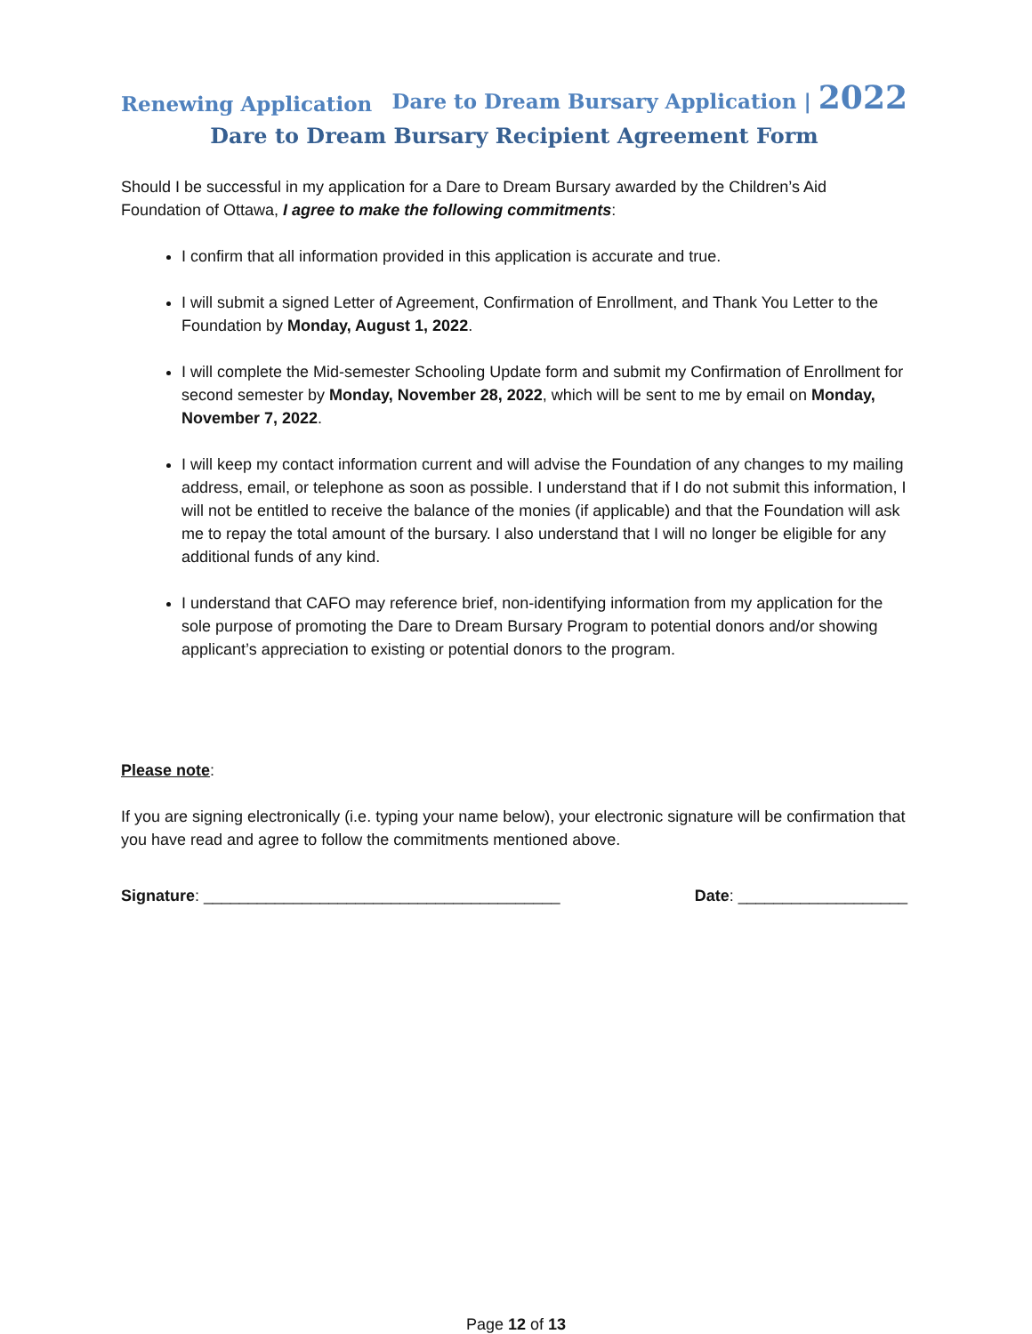Renewing Application Dare to Dream Bursary Application | 2022
Dare to Dream Bursary Recipient Agreement Form
Should I be successful in my application for a Dare to Dream Bursary awarded by the Children’s Aid Foundation of Ottawa, I agree to make the following commitments:
I confirm that all information provided in this application is accurate and true.
I will submit a signed Letter of Agreement, Confirmation of Enrollment, and Thank You Letter to the Foundation by Monday, August 1, 2022.
I will complete the Mid-semester Schooling Update form and submit my Confirmation of Enrollment for second semester by Monday, November 28, 2022, which will be sent to me by email on Monday, November 7, 2022.
I will keep my contact information current and will advise the Foundation of any changes to my mailing address, email, or telephone as soon as possible. I understand that if I do not submit this information, I will not be entitled to receive the balance of the monies (if applicable) and that the Foundation will ask me to repay the total amount of the bursary. I also understand that I will no longer be eligible for any additional funds of any kind.
I understand that CAFO may reference brief, non-identifying information from my application for the sole purpose of promoting the Dare to Dream Bursary Program to potential donors and/or showing applicant’s appreciation to existing or potential donors to the program.
Please note:
If you are signing electronically (i.e. typing your name below), your electronic signature will be confirmation that you have read and agree to follow the commitments mentioned above.
Signature: ________________________________________ Date: ___________________
Page 12 of 13